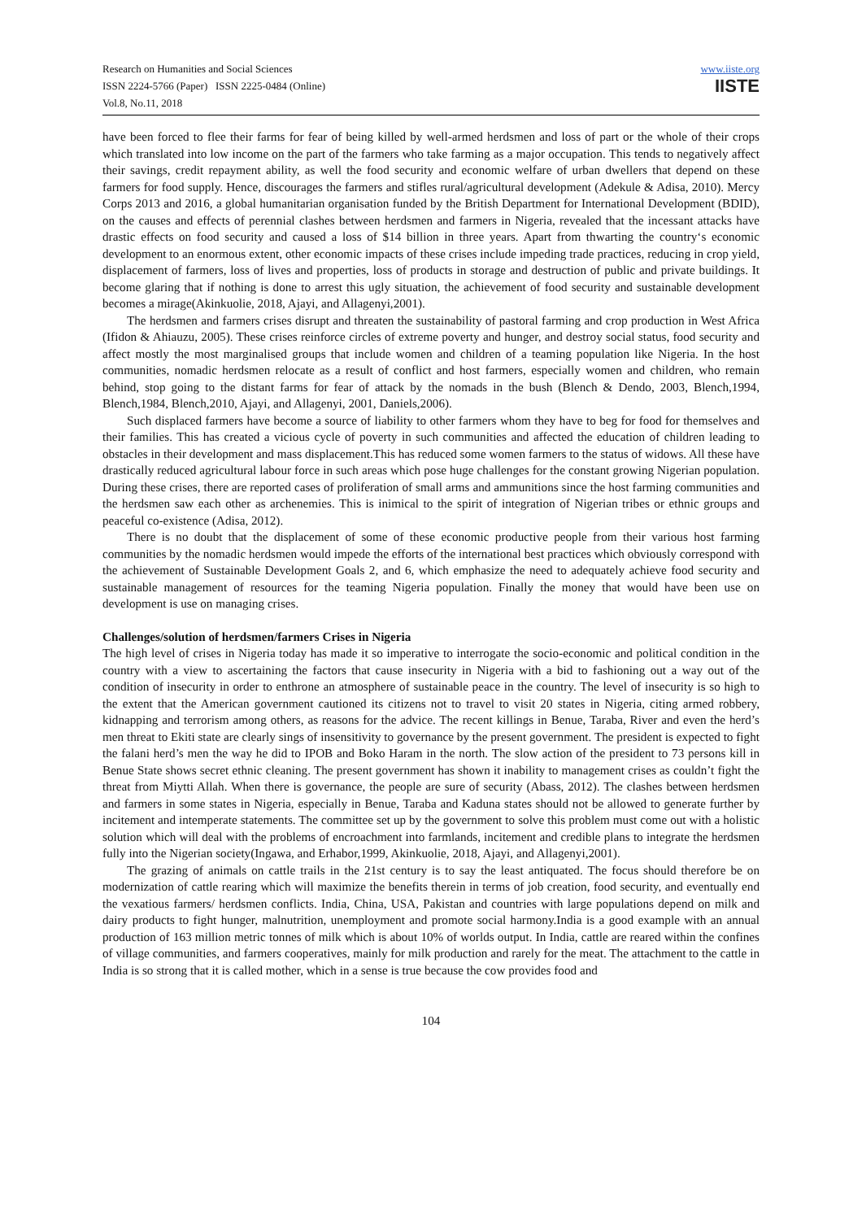Research on Humanities and Social Sciences
ISSN 2224-5766 (Paper) ISSN 2225-0484 (Online)
Vol.8, No.11, 2018
www.iiste.org
IISTE
have been forced to flee their farms for fear of being killed by well-armed herdsmen and loss of part or the whole of their crops which translated into low income on the part of the farmers who take farming as a major occupation. This tends to negatively affect their savings, credit repayment ability, as well the food security and economic welfare of urban dwellers that depend on these farmers for food supply. Hence, discourages the farmers and stifles rural/agricultural development (Adekule & Adisa, 2010). Mercy Corps 2013 and 2016, a global humanitarian organisation funded by the British Department for International Development (BDID), on the causes and effects of perennial clashes between herdsmen and farmers in Nigeria, revealed that the incessant attacks have drastic effects on food security and caused a loss of $14 billion in three years. Apart from thwarting the country‘s economic development to an enormous extent, other economic impacts of these crises include impeding trade practices, reducing in crop yield, displacement of farmers, loss of lives and properties, loss of products in storage and destruction of public and private buildings. It become glaring that if nothing is done to arrest this ugly situation, the achievement of food security and sustainable development becomes a mirage(Akinkuolie, 2018, Ajayi, and Allagenyi,2001).
The herdsmen and farmers crises disrupt and threaten the sustainability of pastoral farming and crop production in West Africa (Ifidon & Ahiauzu, 2005). These crises reinforce circles of extreme poverty and hunger, and destroy social status, food security and affect mostly the most marginalised groups that include women and children of a teaming population like Nigeria. In the host communities, nomadic herdsmen relocate as a result of conflict and host farmers, especially women and children, who remain behind, stop going to the distant farms for fear of attack by the nomads in the bush (Blench & Dendo, 2003, Blench,1994, Blench,1984, Blench,2010, Ajayi, and Allagenyi, 2001, Daniels,2006).
Such displaced farmers have become a source of liability to other farmers whom they have to beg for food for themselves and their families. This has created a vicious cycle of poverty in such communities and affected the education of children leading to obstacles in their development and mass displacement.This has reduced some women farmers to the status of widows. All these have drastically reduced agricultural labour force in such areas which pose huge challenges for the constant growing Nigerian population. During these crises, there are reported cases of proliferation of small arms and ammunitions since the host farming communities and the herdsmen saw each other as archenemies. This is inimical to the spirit of integration of Nigerian tribes or ethnic groups and peaceful co-existence (Adisa, 2012).
There is no doubt that the displacement of some of these economic productive people from their various host farming communities by the nomadic herdsmen would impede the efforts of the international best practices which obviously correspond with the achievement of Sustainable Development Goals 2, and 6, which emphasize the need to adequately achieve food security and sustainable management of resources for the teaming Nigeria population. Finally the money that would have been use on development is use on managing crises.
Challenges/solution of herdsmen/farmers Crises in Nigeria
The high level of crises in Nigeria today has made it so imperative to interrogate the socio-economic and political condition in the country with a view to ascertaining the factors that cause insecurity in Nigeria with a bid to fashioning out a way out of the condition of insecurity in order to enthrone an atmosphere of sustainable peace in the country. The level of insecurity is so high to the extent that the American government cautioned its citizens not to travel to visit 20 states in Nigeria, citing armed robbery, kidnapping and terrorism among others, as reasons for the advice. The recent killings in Benue, Taraba, River and even the herd’s men threat to Ekiti state are clearly sings of insensitivity to governance by the present government. The president is expected to fight the falani herd’s men the way he did to IPOB and Boko Haram in the north. The slow action of the president to 73 persons kill in Benue State shows secret ethnic cleaning. The present government has shown it inability to management crises as couldn’t fight the threat from Miytti Allah. When there is governance, the people are sure of security (Abass, 2012). The clashes between herdsmen and farmers in some states in Nigeria, especially in Benue, Taraba and Kaduna states should not be allowed to generate further by incitement and intemperate statements. The committee set up by the government to solve this problem must come out with a holistic solution which will deal with the problems of encroachment into farmlands, incitement and credible plans to integrate the herdsmen fully into the Nigerian society(Ingawa, and Erhabor,1999, Akinkuolie, 2018, Ajayi, and Allagenyi,2001).
The grazing of animals on cattle trails in the 21st century is to say the least antiquated. The focus should therefore be on modernization of cattle rearing which will maximize the benefits therein in terms of job creation, food security, and eventually end the vexatious farmers/ herdsmen conflicts. India, China, USA, Pakistan and countries with large populations depend on milk and dairy products to fight hunger, malnutrition, unemployment and promote social harmony.India is a good example with an annual production of 163 million metric tonnes of milk which is about 10% of worlds output. In India, cattle are reared within the confines of village communities, and farmers cooperatives, mainly for milk production and rarely for the meat. The attachment to the cattle in India is so strong that it is called mother, which in a sense is true because the cow provides food and
104